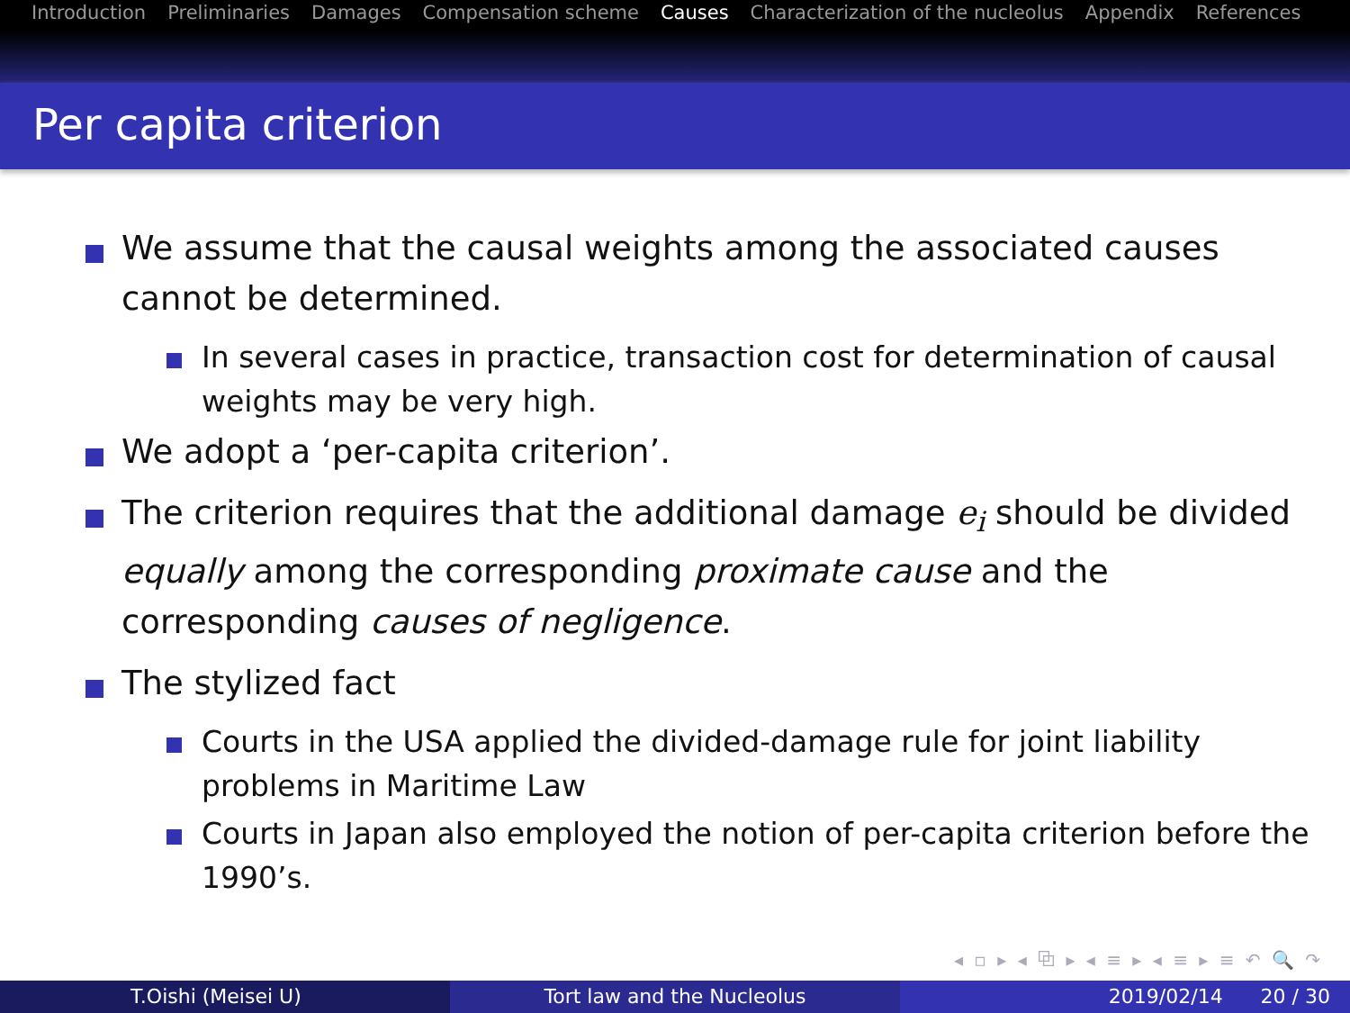Introduction Preliminaries Damages Compensation scheme Causes Characterization of the nucleolus Appendix References
Per capita criterion
We assume that the causal weights among the associated causes cannot be determined.
In several cases in practice, transaction cost for determination of causal weights may be very high.
We adopt a ‘per-capita criterion’.
The criterion requires that the additional damage e<sub>i</sub> should be divided equally among the corresponding proximate cause and the corresponding causes of negligence.
The stylized fact
Courts in the USA applied the divided-damage rule for joint liability problems in Maritime Law
Courts in Japan also employed the notion of per-capita criterion before the 1990’s.
◂ ▫ ▸ ◂ ⧉ ▸ ◂ ≡ ▸ ◂ ≡ ▸ ≡ ↶ 🔍 ↷
T.Oishi (Meisei U) Tort law and the Nucleolus 2019/02/14 20 / 30